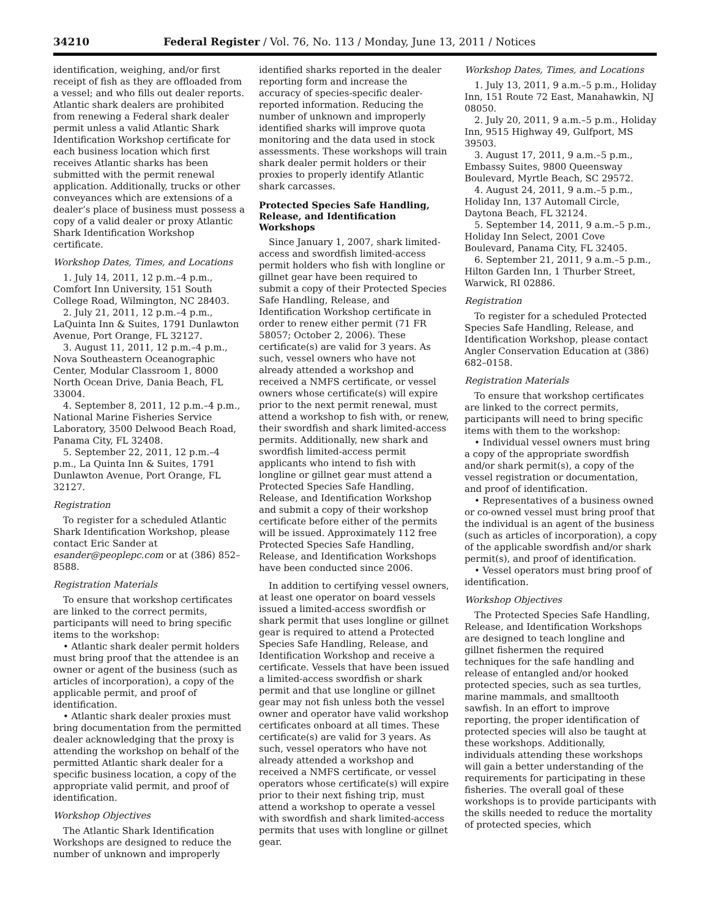34210 Federal Register / Vol. 76, No. 113 / Monday, June 13, 2011 / Notices
identification, weighing, and/or first receipt of fish as they are offloaded from a vessel; and who fills out dealer reports. Atlantic shark dealers are prohibited from renewing a Federal shark dealer permit unless a valid Atlantic Shark Identification Workshop certificate for each business location which first receives Atlantic sharks has been submitted with the permit renewal application. Additionally, trucks or other conveyances which are extensions of a dealer’s place of business must possess a copy of a valid dealer or proxy Atlantic Shark Identification Workshop certificate.
Workshop Dates, Times, and Locations
1. July 14, 2011, 12 p.m.–4 p.m., Comfort Inn University, 151 South College Road, Wilmington, NC 28403.
2. July 21, 2011, 12 p.m.–4 p.m., LaQuinta Inn & Suites, 1791 Dunlawton Avenue, Port Orange, FL 32127.
3. August 11, 2011, 12 p.m.–4 p.m., Nova Southeastern Oceanographic Center, Modular Classroom 1, 8000 North Ocean Drive, Dania Beach, FL 33004.
4. September 8, 2011, 12 p.m.–4 p.m., National Marine Fisheries Service Laboratory, 3500 Delwood Beach Road, Panama City, FL 32408.
5. September 22, 2011, 12 p.m.–4 p.m., La Quinta Inn & Suites, 1791 Dunlawton Avenue, Port Orange, FL 32127.
Registration
To register for a scheduled Atlantic Shark Identification Workshop, please contact Eric Sander at esander@peoplepc.com or at (386) 852–8588.
Registration Materials
To ensure that workshop certificates are linked to the correct permits, participants will need to bring specific items to the workshop:
• Atlantic shark dealer permit holders must bring proof that the attendee is an owner or agent of the business (such as articles of incorporation), a copy of the applicable permit, and proof of identification.
• Atlantic shark dealer proxies must bring documentation from the permitted dealer acknowledging that the proxy is attending the workshop on behalf of the permitted Atlantic shark dealer for a specific business location, a copy of the appropriate valid permit, and proof of identification.
Workshop Objectives
The Atlantic Shark Identification Workshops are designed to reduce the number of unknown and improperly
identified sharks reported in the dealer reporting form and increase the accuracy of species-specific dealer-reported information. Reducing the number of unknown and improperly identified sharks will improve quota monitoring and the data used in stock assessments. These workshops will train shark dealer permit holders or their proxies to properly identify Atlantic shark carcasses.
Protected Species Safe Handling, Release, and Identification Workshops
Since January 1, 2007, shark limited-access and swordfish limited-access permit holders who fish with longline or gillnet gear have been required to submit a copy of their Protected Species Safe Handling, Release, and Identification Workshop certificate in order to renew either permit (71 FR 58057; October 2, 2006). These certificate(s) are valid for 3 years. As such, vessel owners who have not already attended a workshop and received a NMFS certificate, or vessel owners whose certificate(s) will expire prior to the next permit renewal, must attend a workshop to fish with, or renew, their swordfish and shark limited-access permits. Additionally, new shark and swordfish limited-access permit applicants who intend to fish with longline or gillnet gear must attend a Protected Species Safe Handling, Release, and Identification Workshop and submit a copy of their workshop certificate before either of the permits will be issued. Approximately 112 free Protected Species Safe Handling, Release, and Identification Workshops have been conducted since 2006.
In addition to certifying vessel owners, at least one operator on board vessels issued a limited-access swordfish or shark permit that uses longline or gillnet gear is required to attend a Protected Species Safe Handling, Release, and Identification Workshop and receive a certificate. Vessels that have been issued a limited-access swordfish or shark permit and that use longline or gillnet gear may not fish unless both the vessel owner and operator have valid workshop certificates onboard at all times. These certificate(s) are valid for 3 years. As such, vessel operators who have not already attended a workshop and received a NMFS certificate, or vessel operators whose certificate(s) will expire prior to their next fishing trip, must attend a workshop to operate a vessel with swordfish and shark limited-access permits that uses with longline or gillnet gear.
Workshop Dates, Times, and Locations
1. July 13, 2011, 9 a.m.–5 p.m., Holiday Inn, 151 Route 72 East, Manahawkin, NJ 08050.
2. July 20, 2011, 9 a.m.–5 p.m., Holiday Inn, 9515 Highway 49, Gulfport, MS 39503.
3. August 17, 2011, 9 a.m.–5 p.m., Embassy Suites, 9800 Queensway Boulevard, Myrtle Beach, SC 29572.
4. August 24, 2011, 9 a.m.–5 p.m., Holiday Inn, 137 Automall Circle, Daytona Beach, FL 32124.
5. September 14, 2011, 9 a.m.–5 p.m., Holiday Inn Select, 2001 Cove Boulevard, Panama City, FL 32405.
6. September 21, 2011, 9 a.m.–5 p.m., Hilton Garden Inn, 1 Thurber Street, Warwick, RI 02886.
Registration
To register for a scheduled Protected Species Safe Handling, Release, and Identification Workshop, please contact Angler Conservation Education at (386) 682–0158.
Registration Materials
To ensure that workshop certificates are linked to the correct permits, participants will need to bring specific items with them to the workshop:
• Individual vessel owners must bring a copy of the appropriate swordfish and/or shark permit(s), a copy of the vessel registration or documentation, and proof of identification.
• Representatives of a business owned or co-owned vessel must bring proof that the individual is an agent of the business (such as articles of incorporation), a copy of the applicable swordfish and/or shark permit(s), and proof of identification.
• Vessel operators must bring proof of identification.
Workshop Objectives
The Protected Species Safe Handling, Release, and Identification Workshops are designed to teach longline and gillnet fishermen the required techniques for the safe handling and release of entangled and/or hooked protected species, such as sea turtles, marine mammals, and smalltooth sawfish. In an effort to improve reporting, the proper identification of protected species will also be taught at these workshops. Additionally, individuals attending these workshops will gain a better understanding of the requirements for participating in these fisheries. The overall goal of these workshops is to provide participants with the skills needed to reduce the mortality of protected species, which